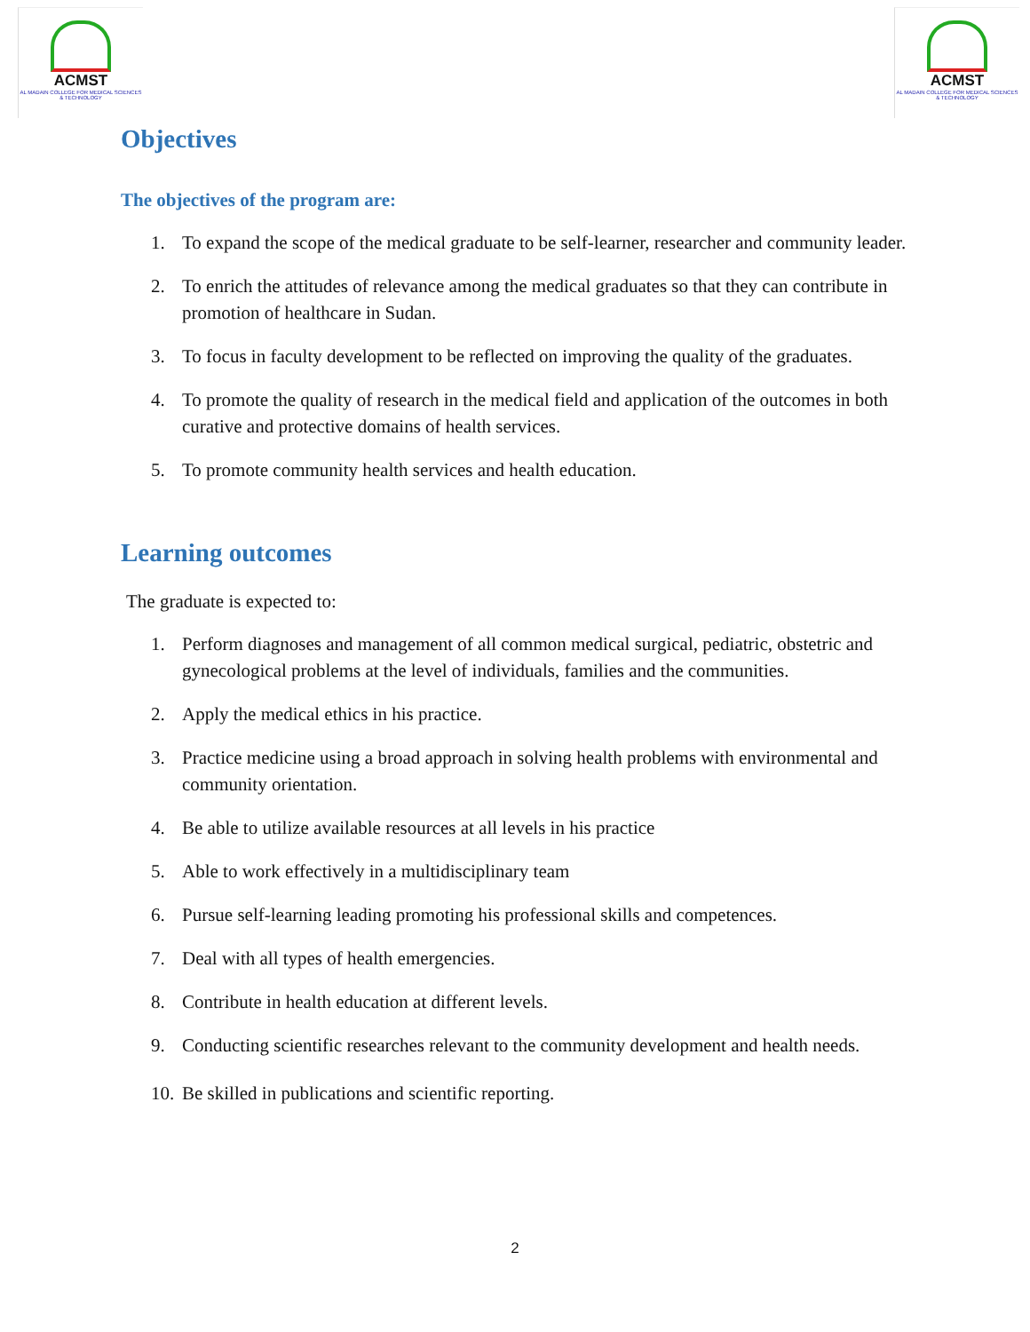ACMST
AL MADAIN COLLEGE FOR MEDICAL SCIENCES & TECHNOLOGY
ACMST
AL MADAIN COLLEGE FOR MEDICAL SCIENCES & TECHNOLOGY
Objectives
The objectives of the program are:
1. To expand the scope of the medical graduate to be self-learner, researcher and community leader.
2. To enrich the attitudes of relevance among the medical graduates so that they can contribute in promotion of healthcare in Sudan.
3. To focus in faculty development to be reflected on improving the quality of the graduates.
4. To promote the quality of research in the medical field and application of the outcomes in both curative and protective domains of health services.
5. To promote community health services and health education.
Learning outcomes
The graduate is expected to:
1. Perform diagnoses and management of all common medical surgical, pediatric, obstetric and gynecological problems at the level of individuals, families and the communities.
2. Apply the medical ethics in his practice.
3. Practice medicine using a broad approach in solving health problems with environmental and community orientation.
4. Be able to utilize available resources at all levels in his practice
5. Able to work effectively in a multidisciplinary team
6. Pursue self-learning leading promoting his professional skills and competences.
7. Deal with all types of health emergencies.
8. Contribute in health education at different levels.
9. Conducting scientific researches relevant to the community development and health needs.
10. Be skilled in publications and scientific reporting.
2